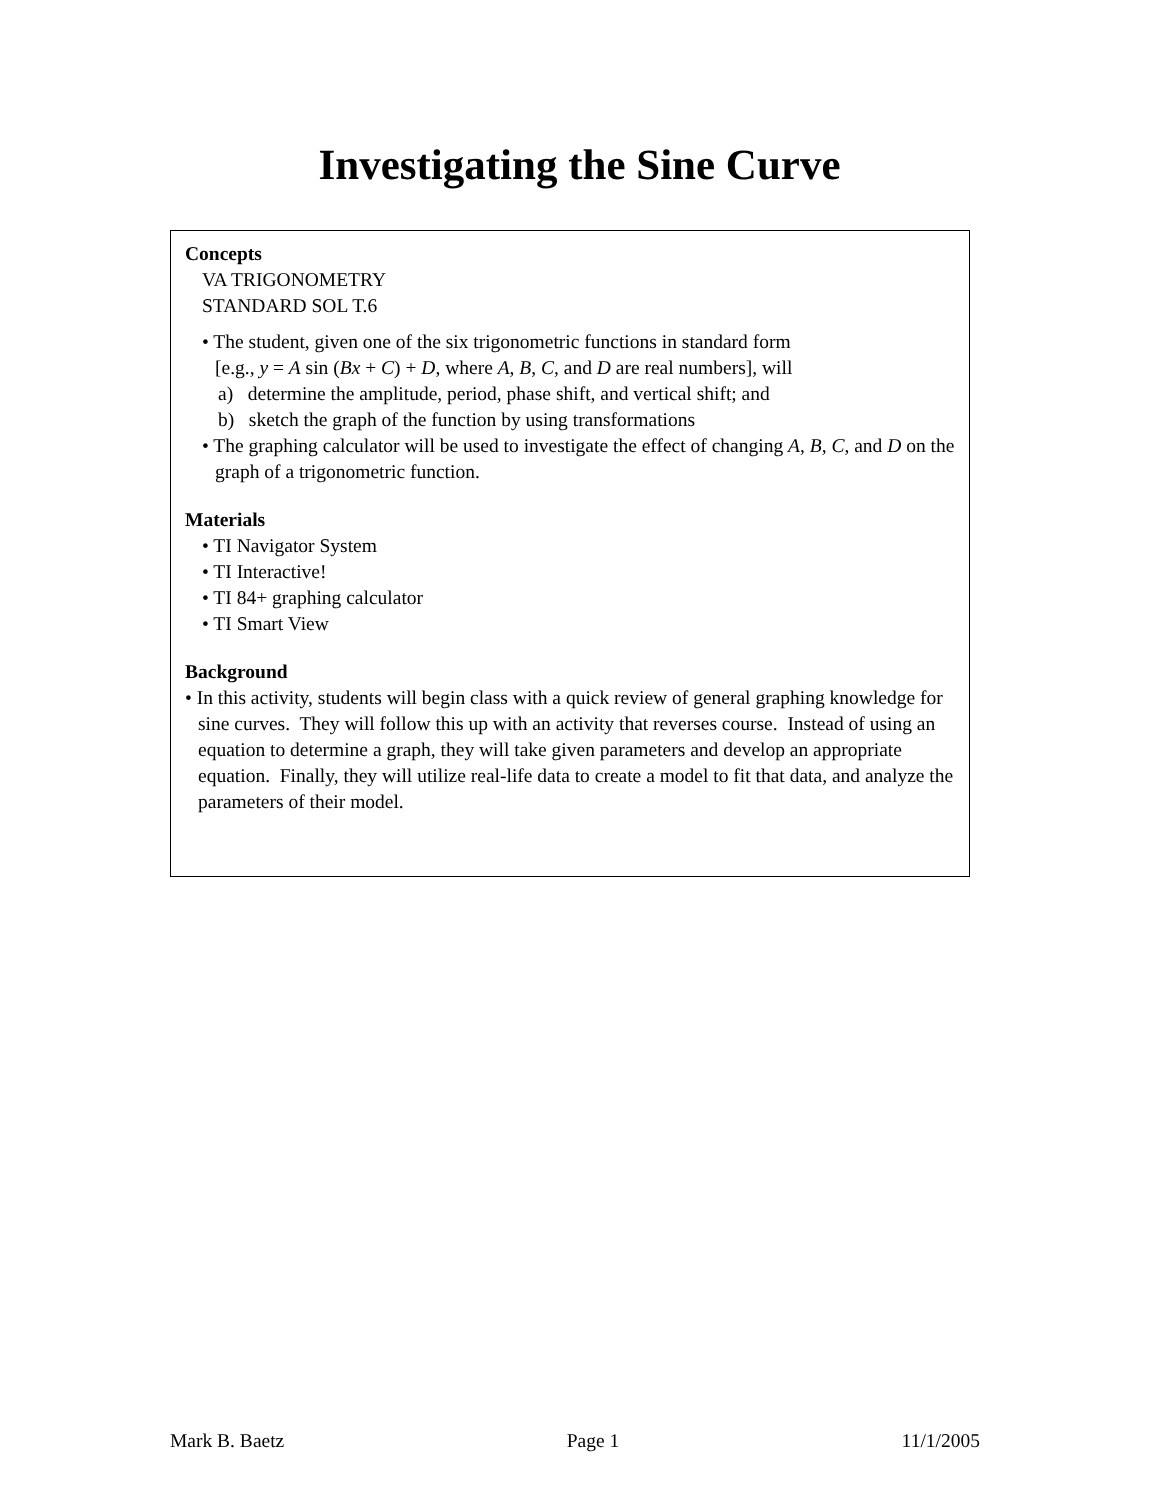Investigating the Sine Curve
Concepts
VA TRIGONOMETRY
STANDARD SOL T.6
• The student, given one of the six trigonometric functions in standard form
[e.g., y = A sin (Bx + C) + D, where A, B, C, and D are real numbers], will
a) determine the amplitude, period, phase shift, and vertical shift; and
b) sketch the graph of the function by using transformations
• The graphing calculator will be used to investigate the effect of changing A, B, C, and D on the graph of a trigonometric function.
Materials
• TI Navigator System
• TI Interactive!
• TI 84+ graphing calculator
• TI Smart View
Background
• In this activity, students will begin class with a quick review of general graphing knowledge for sine curves. They will follow this up with an activity that reverses course. Instead of using an equation to determine a graph, they will take given parameters and develop an appropriate equation. Finally, they will utilize real-life data to create a model to fit that data, and analyze the parameters of their model.
Mark B. Baetz Page 1 11/1/2005